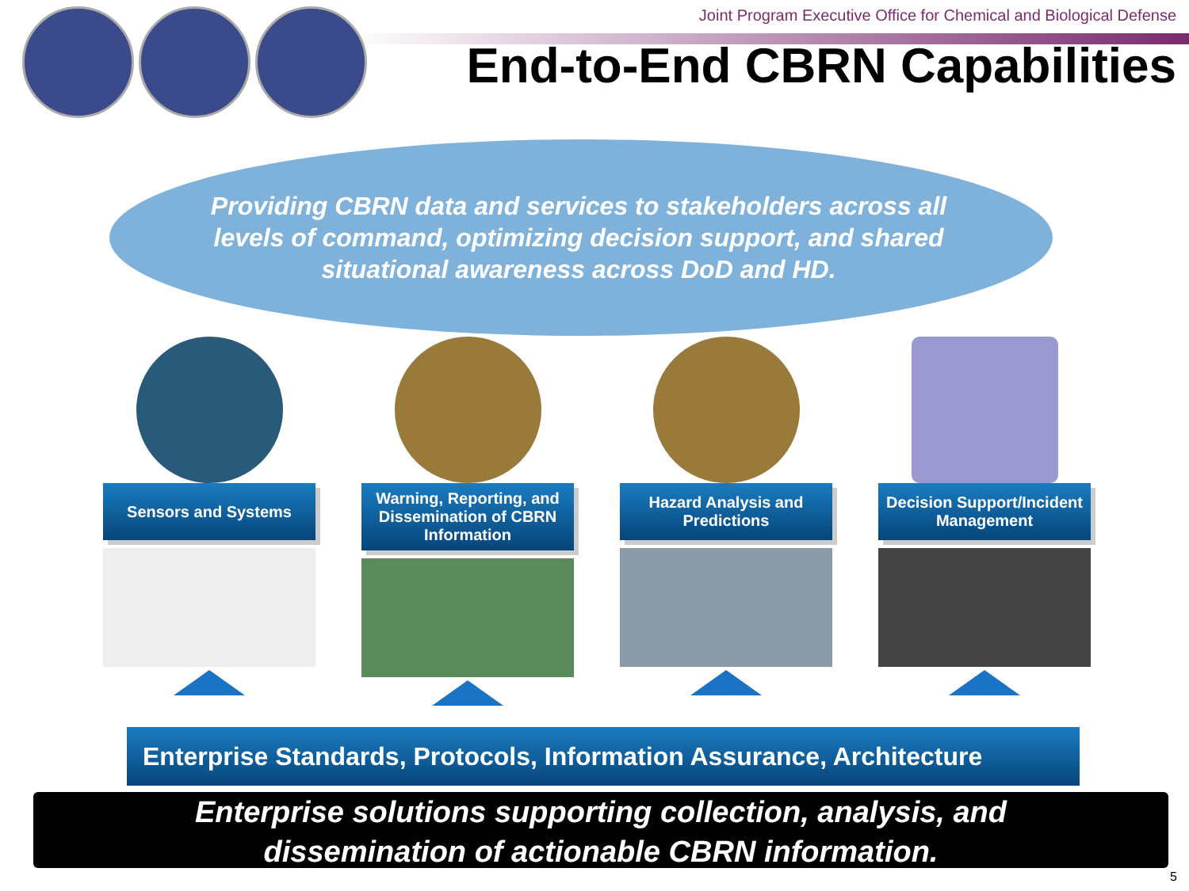Joint Program Executive Office for Chemical and Biological Defense
End-to-End CBRN Capabilities
Providing CBRN data and services to stakeholders across all levels of command, optimizing decision support, and shared situational awareness across DoD and HD.
Sensors and Systems Warning, Reporting, and Dissemination of CBRN Information
Hazard Analysis and Predictions
Decision Support/Incident Management
Enterprise Standards, Protocols, Information Assurance, Architecture
Enterprise solutions supporting collection, analysis, and
dissemination of actionable CBRN information.
5